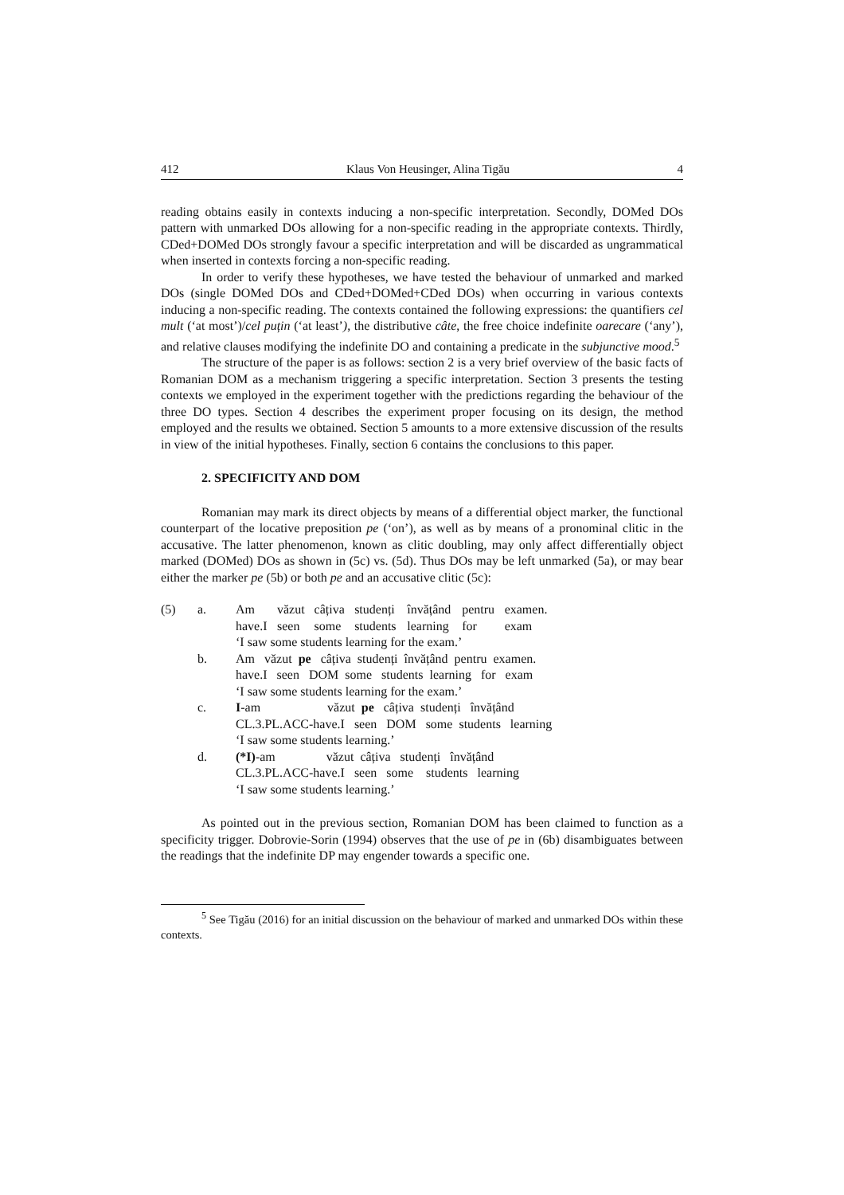412 Klaus Von Heusinger, Alina Tigău 4
reading obtains easily in contexts inducing a non-specific interpretation. Secondly, DOMed DOs pattern with unmarked DOs allowing for a non-specific reading in the appropriate contexts. Thirdly, CDed+DOMed DOs strongly favour a specific interpretation and will be discarded as ungrammatical when inserted in contexts forcing a non-specific reading.
In order to verify these hypotheses, we have tested the behaviour of unmarked and marked DOs (single DOMed DOs and CDed+DOMed+CDed DOs) when occurring in various contexts inducing a non-specific reading. The contexts contained the following expressions: the quantifiers cel mult (‘at most’)/cel puțin (‘at least’), the distributive câte, the free choice indefinite oarecare (‘any’), and relative clauses modifying the indefinite DO and containing a predicate in the subjunctive mood.<sup>5</sup>
The structure of the paper is as follows: section 2 is a very brief overview of the basic facts of Romanian DOM as a mechanism triggering a specific interpretation. Section 3 presents the testing contexts we employed in the experiment together with the predictions regarding the behaviour of the three DO types. Section 4 describes the experiment proper focusing on its design, the method employed and the results we obtained. Section 5 amounts to a more extensive discussion of the results in view of the initial hypotheses. Finally, section 6 contains the conclusions to this paper.
2. SPECIFICITY AND DOM
Romanian may mark its direct objects by means of a differential object marker, the functional counterpart of the locative preposition pe (‘on’), as well as by means of a pronominal clitic in the accusative. The latter phenomenon, known as clitic doubling, may only affect differentially object marked (DOMed) DOs as shown in (5c) vs. (5d). Thus DOs may be left unmarked (5a), or may bear either the marker pe (5b) or both pe and an accusative clitic (5c):
| (5) | a. | Am | văzut | câțiva | studenți | învățând | pentru | examen. |
| | | have.I | seen | some | students | learning | for | exam |
| | | ‘I saw some students learning for the exam.’ | | | | | | |
| | b. | Am văzut pe câțiva studenți învățând pentru examen. | | | | | | |
| | | have.I seen DOM some students learning for exam | | | | | | |
| | | ‘I saw some students learning for the exam.’ | | | | | | |
| | c. | I -am văzut pe câțiva studenți învățând | | | | | | |
| | | CL.3.PL.ACC-have.I seen DOM some students learning | | | | | | |
| | | ‘I saw some students learning.’ | | | | | | |
| | d. | (*I) -am văzut câțiva studenți învățând | | | | | | |
| | | CL.3.PL.ACC-have.I seen some students learning | | | | | | |
| | | ‘I saw some students learning.’ | | | | | | |
As pointed out in the previous section, Romanian DOM has been claimed to function as a specificity trigger. Dobrovie-Sorin (1994) observes that the use of pe in (6b) disambiguates between the readings that the indefinite DP may engender towards a specific one.
<sup>5</sup> See Tigău (2016) for an initial discussion on the behaviour of marked and unmarked DOs within these contexts.